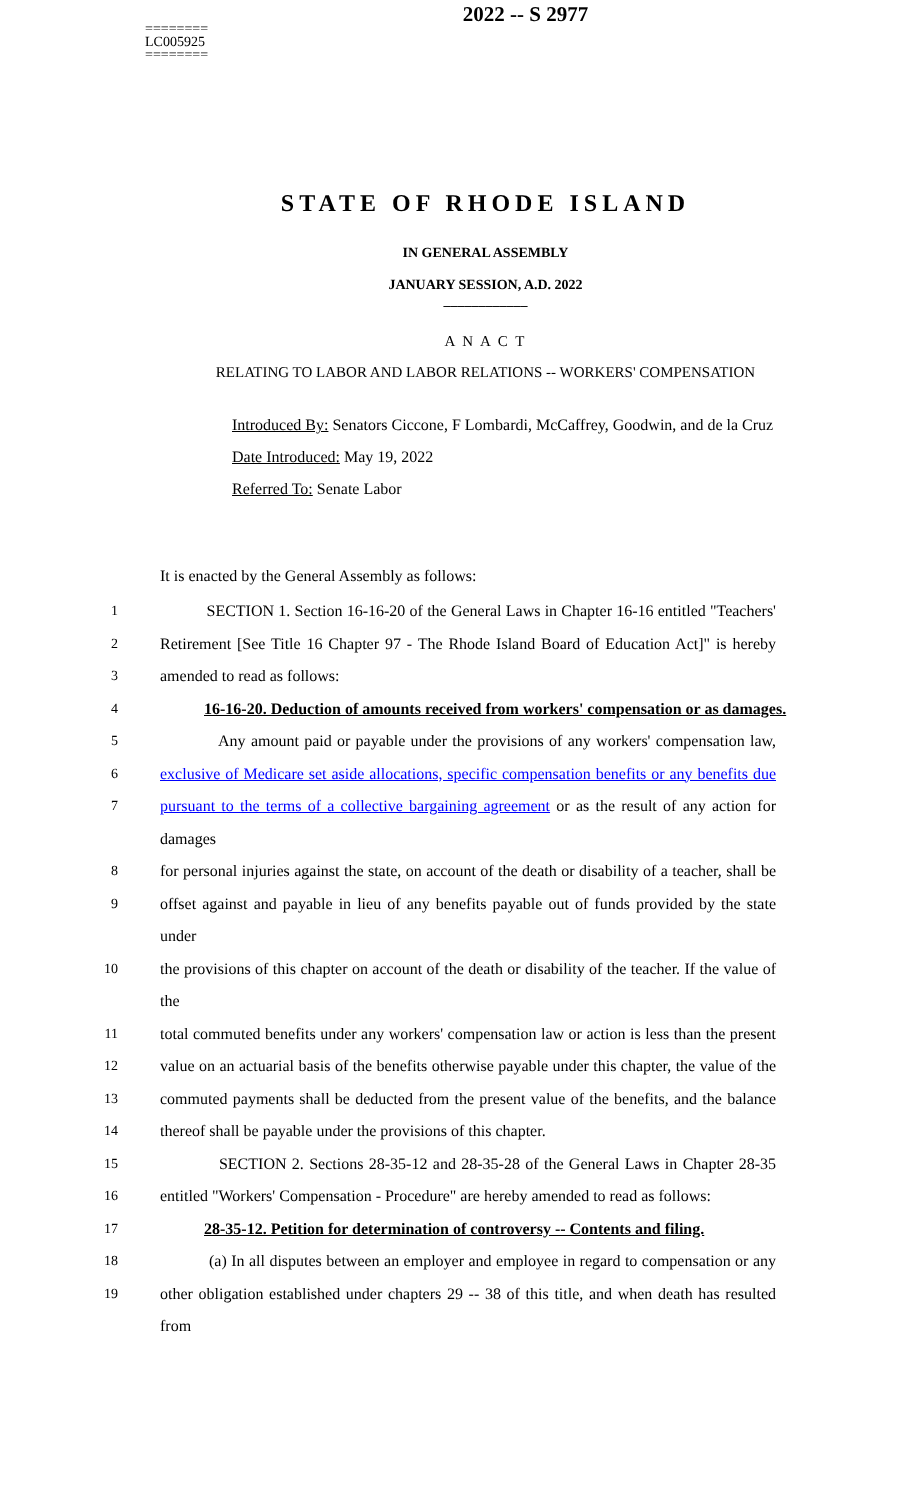========
LC005925
========
2022 -- S 2977
STATE OF RHODE ISLAND
IN GENERAL ASSEMBLY
JANUARY SESSION, A.D. 2022
____________
A N A C T
RELATING TO LABOR AND LABOR RELATIONS -- WORKERS' COMPENSATION
Introduced By: Senators Ciccone, F Lombardi, McCaffrey, Goodwin, and de la Cruz
Date Introduced: May 19, 2022
Referred To: Senate Labor
It is enacted by the General Assembly as follows:
1 SECTION 1. Section 16-16-20 of the General Laws in Chapter 16-16 entitled "Teachers'
2 Retirement [See Title 16 Chapter 97 - The Rhode Island Board of Education Act]" is hereby
3 amended to read as follows:
4 16-16-20. Deduction of amounts received from workers' compensation or as damages.
5 Any amount paid or payable under the provisions of any workers' compensation law,
6 exclusive of Medicare set aside allocations, specific compensation benefits or any benefits due
7 pursuant to the terms of a collective bargaining agreement or as the result of any action for damages
8 for personal injuries against the state, on account of the death or disability of a teacher, shall be
9 offset against and payable in lieu of any benefits payable out of funds provided by the state under
10 the provisions of this chapter on account of the death or disability of the teacher. If the value of the
11 total commuted benefits under any workers' compensation law or action is less than the present
12 value on an actuarial basis of the benefits otherwise payable under this chapter, the value of the
13 commuted payments shall be deducted from the present value of the benefits, and the balance
14 thereof shall be payable under the provisions of this chapter.
15 SECTION 2. Sections 28-35-12 and 28-35-28 of the General Laws in Chapter 28-35
16 entitled "Workers' Compensation - Procedure" are hereby amended to read as follows:
17 28-35-12. Petition for determination of controversy -- Contents and filing.
18 (a) In all disputes between an employer and employee in regard to compensation or any
19 other obligation established under chapters 29 -- 38 of this title, and when death has resulted from